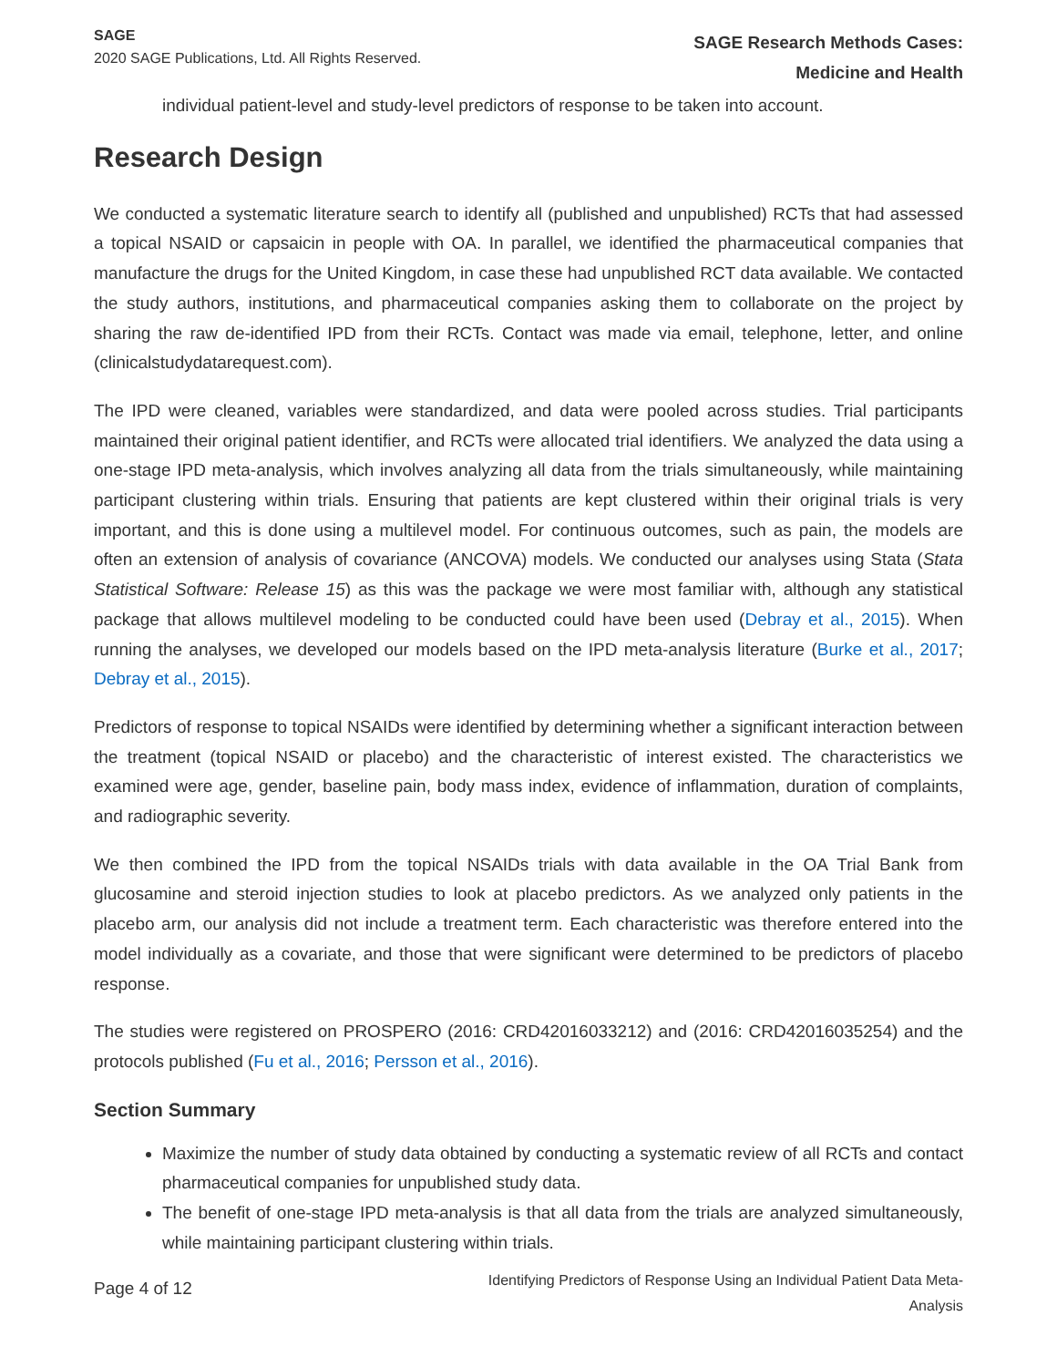SAGE
2020 SAGE Publications, Ltd. All Rights Reserved.
SAGE Research Methods Cases:
Medicine and Health
individual patient-level and study-level predictors of response to be taken into account.
Research Design
We conducted a systematic literature search to identify all (published and unpublished) RCTs that had assessed a topical NSAID or capsaicin in people with OA. In parallel, we identified the pharmaceutical companies that manufacture the drugs for the United Kingdom, in case these had unpublished RCT data available. We contacted the study authors, institutions, and pharmaceutical companies asking them to collaborate on the project by sharing the raw de-identified IPD from their RCTs. Contact was made via email, telephone, letter, and online (clinicalstudydatarequest.com).
The IPD were cleaned, variables were standardized, and data were pooled across studies. Trial participants maintained their original patient identifier, and RCTs were allocated trial identifiers. We analyzed the data using a one-stage IPD meta-analysis, which involves analyzing all data from the trials simultaneously, while maintaining participant clustering within trials. Ensuring that patients are kept clustered within their original trials is very important, and this is done using a multilevel model. For continuous outcomes, such as pain, the models are often an extension of analysis of covariance (ANCOVA) models. We conducted our analyses using Stata (Stata Statistical Software: Release 15) as this was the package we were most familiar with, although any statistical package that allows multilevel modeling to be conducted could have been used (Debray et al., 2015). When running the analyses, we developed our models based on the IPD meta-analysis literature (Burke et al., 2017; Debray et al., 2015).
Predictors of response to topical NSAIDs were identified by determining whether a significant interaction between the treatment (topical NSAID or placebo) and the characteristic of interest existed. The characteristics we examined were age, gender, baseline pain, body mass index, evidence of inflammation, duration of complaints, and radiographic severity.
We then combined the IPD from the topical NSAIDs trials with data available in the OA Trial Bank from glucosamine and steroid injection studies to look at placebo predictors. As we analyzed only patients in the placebo arm, our analysis did not include a treatment term. Each characteristic was therefore entered into the model individually as a covariate, and those that were significant were determined to be predictors of placebo response.
The studies were registered on PROSPERO (2016: CRD42016033212) and (2016: CRD42016035254) and the protocols published (Fu et al., 2016; Persson et al., 2016).
Section Summary
Maximize the number of study data obtained by conducting a systematic review of all RCTs and contact pharmaceutical companies for unpublished study data.
The benefit of one-stage IPD meta-analysis is that all data from the trials are analyzed simultaneously, while maintaining participant clustering within trials.
Page 4 of 12
Identifying Predictors of Response Using an Individual Patient Data Meta-
Analysis